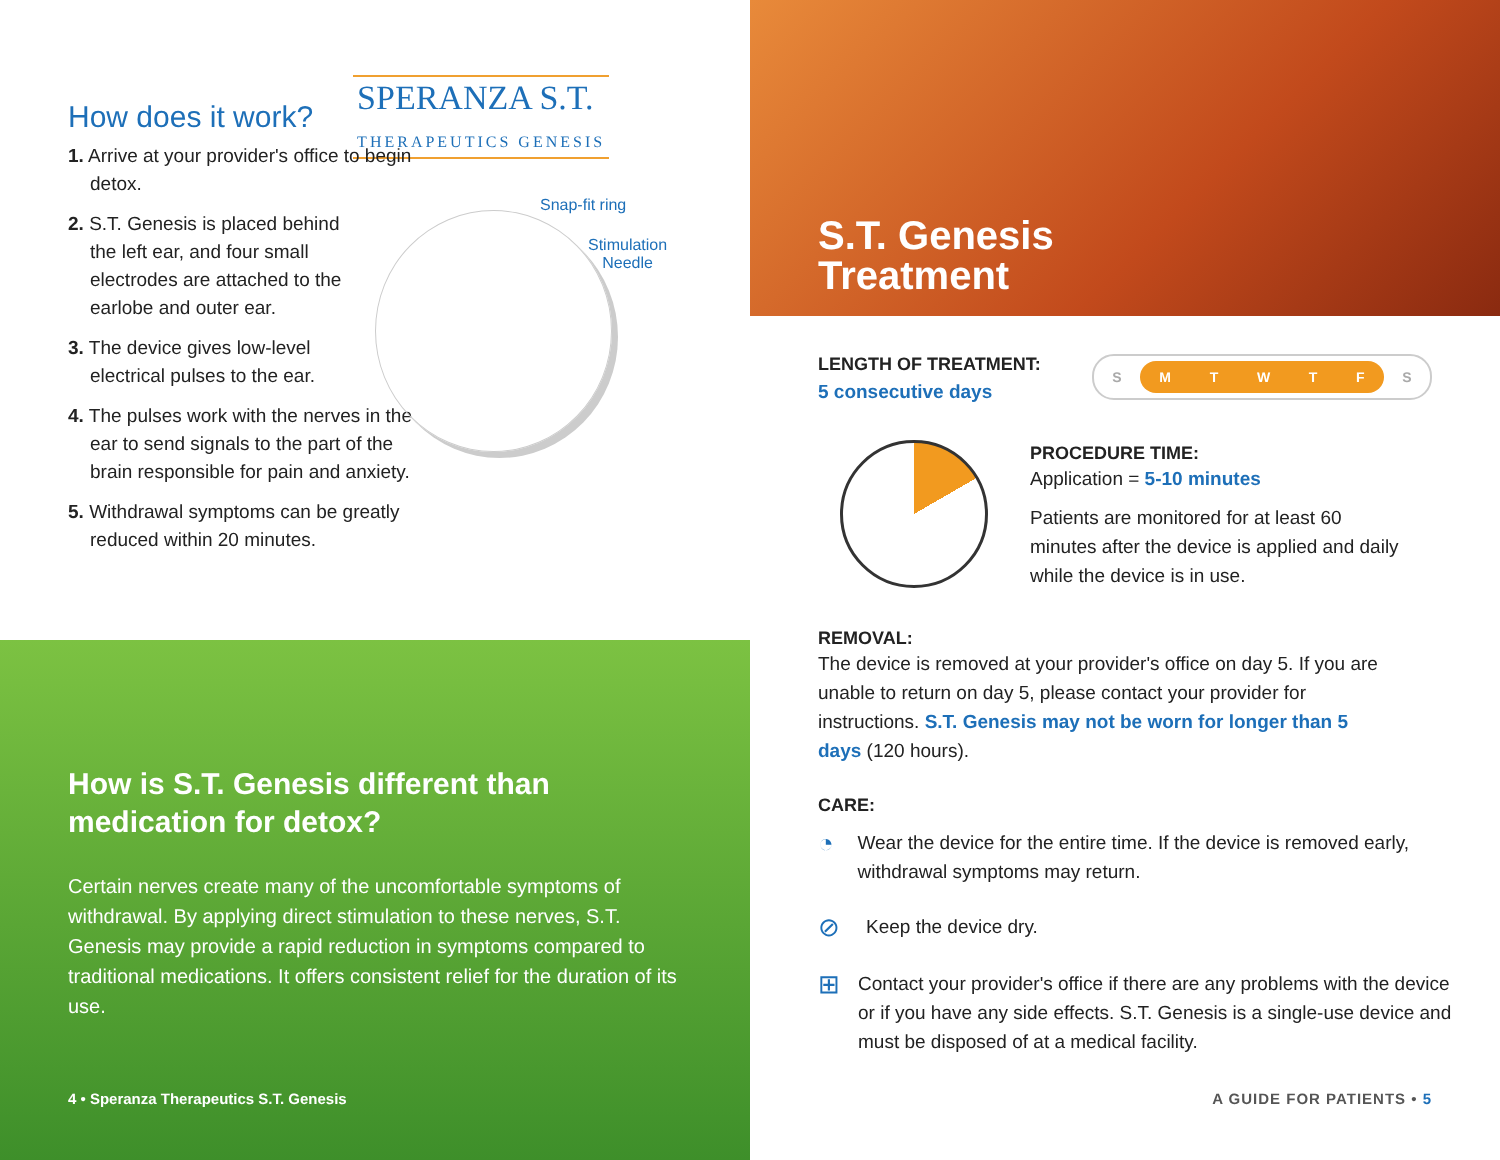How does it work?
SPERANZA S.T.
THERAPEUTICS GENESIS
1. Arrive at your provider's office to begin detox.
2. S.T. Genesis is placed behind the left ear, and four small electrodes are attached to the earlobe and outer ear.
3. The device gives low-level electrical pulses to the ear.
4. The pulses work with the nerves in the ear to send signals to the part of the brain responsible for pain and anxiety.
5. Withdrawal symptoms can be greatly reduced within 20 minutes.
Snap-fit ring
Stimulation
Needle
How is S.T. Genesis different than medication for detox?
Certain nerves create many of the uncomfortable symptoms of withdrawal. By applying direct stimulation to these nerves, S.T. Genesis may provide a rapid reduction in symptoms compared to traditional medications. It offers consistent relief for the duration of its use.
4 • Speranza Therapeutics S.T. Genesis
S.T. Genesis
Treatment
LENGTH OF TREATMENT:
5 consecutive days
S M T W T F S
PROCEDURE TIME:
Application = 5-10 minutes
Patients are monitored for at least 60 minutes after the device is applied and daily while the device is in use.
REMOVAL:
The device is removed at your provider's office on day 5. If you are unable to return on day 5, please contact your provider for instructions. S.T. Genesis may not be worn for longer than 5 days (120 hours).
CARE:
◔
Wear the device for the entire time. If the device is removed early, withdrawal symptoms may return.
⊘
Keep the device dry.
⊞
Contact your provider's office if there are any problems with the device or if you have any side effects. S.T. Genesis is a single-use device and must be disposed of at a medical facility.
A GUIDE FOR PATIENTS • 5